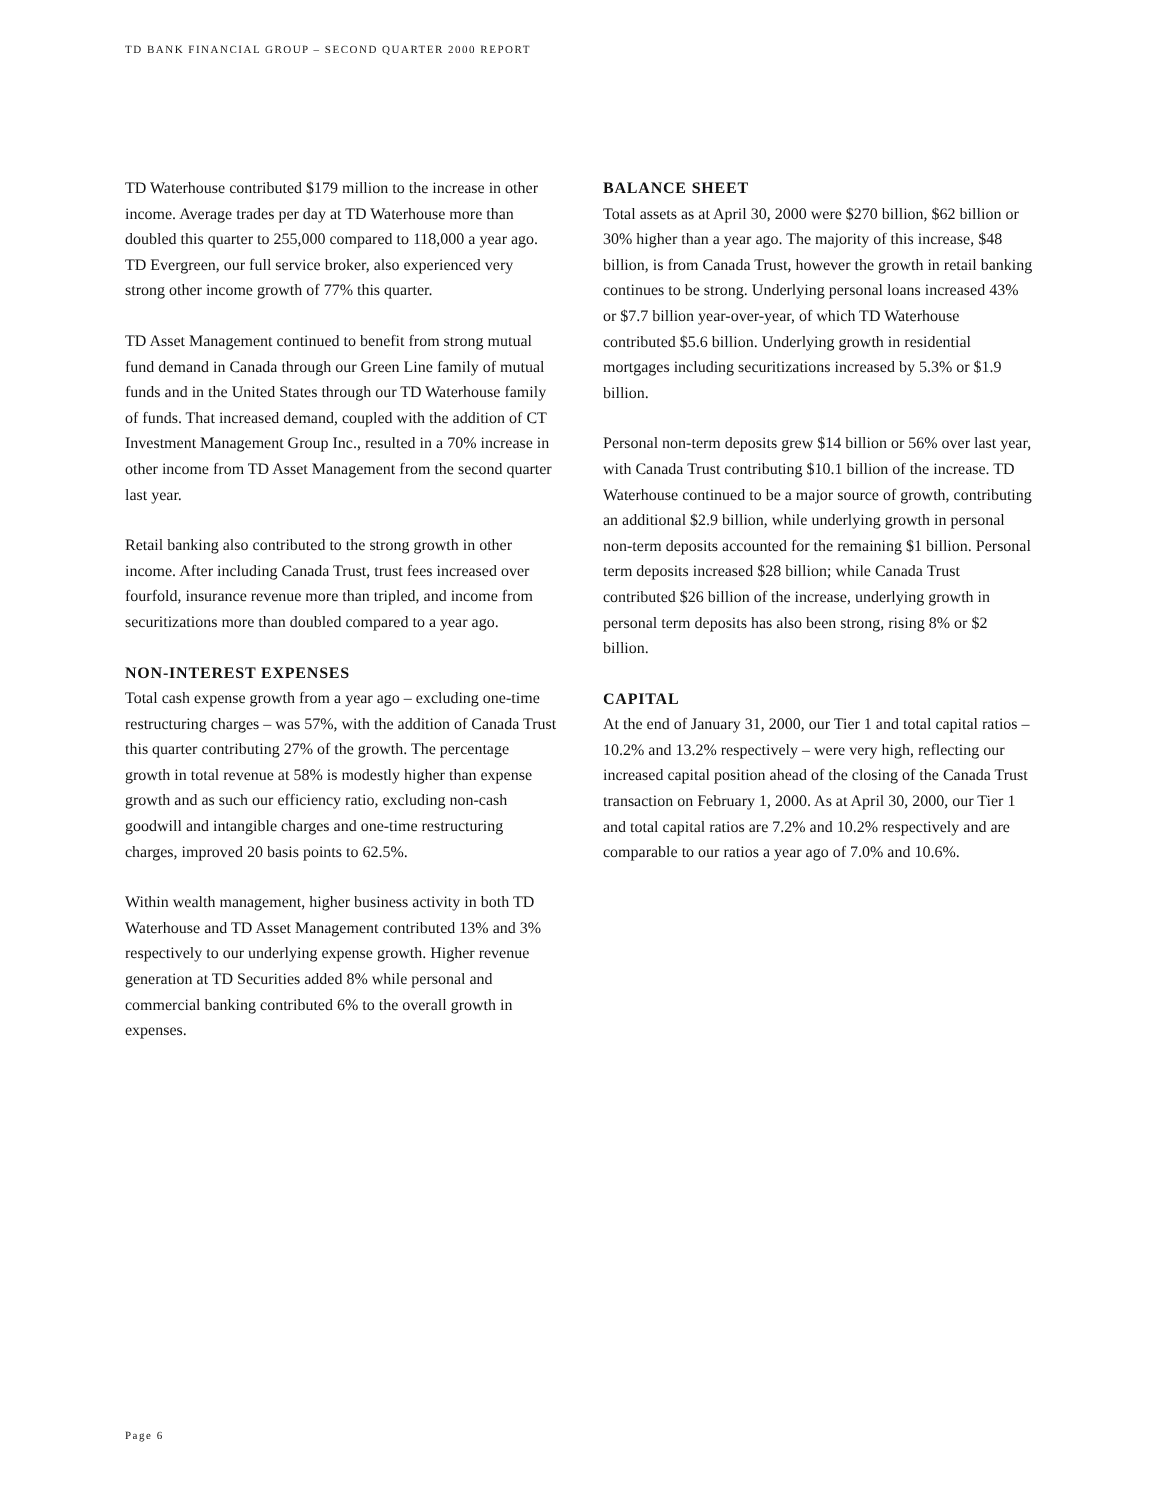TD BANK FINANCIAL GROUP – SECOND QUARTER 2000 REPORT
TD Waterhouse contributed $179 million to the increase in other income. Average trades per day at TD Waterhouse more than doubled this quarter to 255,000 compared to 118,000 a year ago. TD Evergreen, our full service broker, also experienced very strong other income growth of 77% this quarter.
TD Asset Management continued to benefit from strong mutual fund demand in Canada through our Green Line family of mutual funds and in the United States through our TD Waterhouse family of funds. That increased demand, coupled with the addition of CT Investment Management Group Inc., resulted in a 70% increase in other income from TD Asset Management from the second quarter last year.
Retail banking also contributed to the strong growth in other income. After including Canada Trust, trust fees increased over fourfold, insurance revenue more than tripled, and income from securitizations more than doubled compared to a year ago.
NON-INTEREST EXPENSES
Total cash expense growth from a year ago – excluding one-time restructuring charges – was 57%, with the addition of Canada Trust this quarter contributing 27% of the growth. The percentage growth in total revenue at 58% is modestly higher than expense growth and as such our efficiency ratio, excluding non-cash goodwill and intangible charges and one-time restructuring charges, improved 20 basis points to 62.5%.
Within wealth management, higher business activity in both TD Waterhouse and TD Asset Management contributed 13% and 3% respectively to our underlying expense growth. Higher revenue generation at TD Securities added 8% while personal and commercial banking contributed 6% to the overall growth in expenses.
BALANCE SHEET
Total assets as at April 30, 2000 were $270 billion, $62 billion or 30% higher than a year ago. The majority of this increase, $48 billion, is from Canada Trust, however the growth in retail banking continues to be strong. Underlying personal loans increased 43% or $7.7 billion year-over-year, of which TD Waterhouse contributed $5.6 billion. Underlying growth in residential mortgages including securitizations increased by 5.3% or $1.9 billion.
Personal non-term deposits grew $14 billion or 56% over last year, with Canada Trust contributing $10.1 billion of the increase. TD Waterhouse continued to be a major source of growth, contributing an additional $2.9 billion, while underlying growth in personal non-term deposits accounted for the remaining $1 billion. Personal term deposits increased $28 billion; while Canada Trust contributed $26 billion of the increase, underlying growth in personal term deposits has also been strong, rising 8% or $2 billion.
CAPITAL
At the end of January 31, 2000, our Tier 1 and total capital ratios – 10.2% and 13.2% respectively – were very high, reflecting our increased capital position ahead of the closing of the Canada Trust transaction on February 1, 2000. As at April 30, 2000, our Tier 1 and total capital ratios are 7.2% and 10.2% respectively and are comparable to our ratios a year ago of 7.0% and 10.6%.
Page 6